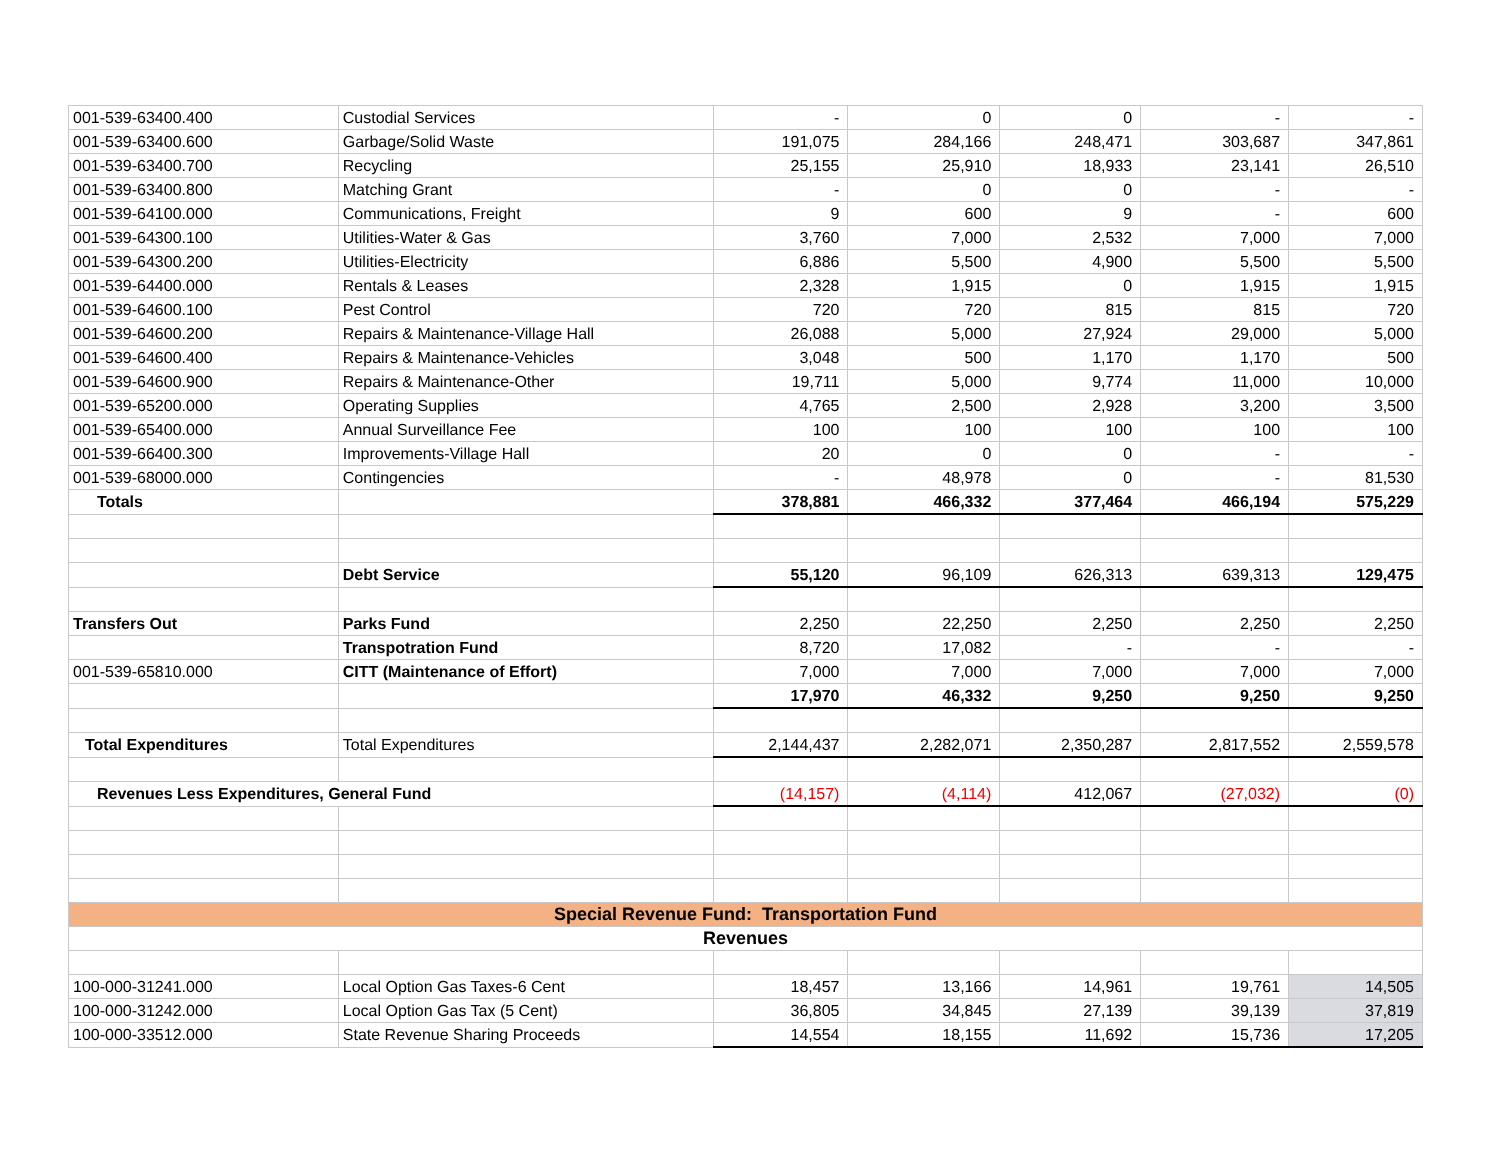| 001-539-63400.400 | Custodial Services | - | 0 | 0 | - | - |
| 001-539-63400.600 | Garbage/Solid Waste | 191,075 | 284,166 | 248,471 | 303,687 | 347,861 |
| 001-539-63400.700 | Recycling | 25,155 | 25,910 | 18,933 | 23,141 | 26,510 |
| 001-539-63400.800 | Matching Grant | - | 0 | 0 | - | - |
| 001-539-64100.000 | Communications, Freight | 9 | 600 | 9 | - | 600 |
| 001-539-64300.100 | Utilities-Water & Gas | 3,760 | 7,000 | 2,532 | 7,000 | 7,000 |
| 001-539-64300.200 | Utilities-Electricity | 6,886 | 5,500 | 4,900 | 5,500 | 5,500 |
| 001-539-64400.000 | Rentals & Leases | 2,328 | 1,915 | 0 | 1,915 | 1,915 |
| 001-539-64600.100 | Pest Control | 720 | 720 | 815 | 815 | 720 |
| 001-539-64600.200 | Repairs & Maintenance-Village Hall | 26,088 | 5,000 | 27,924 | 29,000 | 5,000 |
| 001-539-64600.400 | Repairs & Maintenance-Vehicles | 3,048 | 500 | 1,170 | 1,170 | 500 |
| 001-539-64600.900 | Repairs & Maintenance-Other | 19,711 | 5,000 | 9,774 | 11,000 | 10,000 |
| 001-539-65200.000 | Operating Supplies | 4,765 | 2,500 | 2,928 | 3,200 | 3,500 |
| 001-539-65400.000 | Annual Surveillance Fee | 100 | 100 | 100 | 100 | 100 |
| 001-539-66400.300 | Improvements-Village Hall | 20 | 0 | 0 | - | - |
| 001-539-68000.000 | Contingencies | - | 48,978 | 0 | - | 81,530 |
| Totals | | 378,881 | 466,332 | 377,464 | 466,194 | 575,229 |
| | Debt Service | 55,120 | 96,109 | 626,313 | 639,313 | 129,475 |
| Transfers Out | Parks Fund | 2,250 | 22,250 | 2,250 | 2,250 | 2,250 |
| | Transpotration Fund | 8,720 | 17,082 | - | - | - |
| 001-539-65810.000 | CITT (Maintenance of Effort) | 7,000 | 7,000 | 7,000 | 7,000 | 7,000 |
| | | 17,970 | 46,332 | 9,250 | 9,250 | 9,250 |
| Total Expenditures | Total Expenditures | 2,144,437 | 2,282,071 | 2,350,287 | 2,817,552 | 2,559,578 |
| Revenues Less Expenditures, General Fund | | (14,157) | (4,114) | 412,067 | (27,032) | (0) |
| Special Revenue Fund: Transportation Fund | | | | | | |
| Revenues | | | | | | |
| 100-000-31241.000 | Local Option Gas Taxes-6 Cent | 18,457 | 13,166 | 14,961 | 19,761 | 14,505 |
| 100-000-31242.000 | Local Option Gas Tax (5 Cent) | 36,805 | 34,845 | 27,139 | 39,139 | 37,819 |
| 100-000-33512.000 | State Revenue Sharing Proceeds | 14,554 | 18,155 | 11,692 | 15,736 | 17,205 |